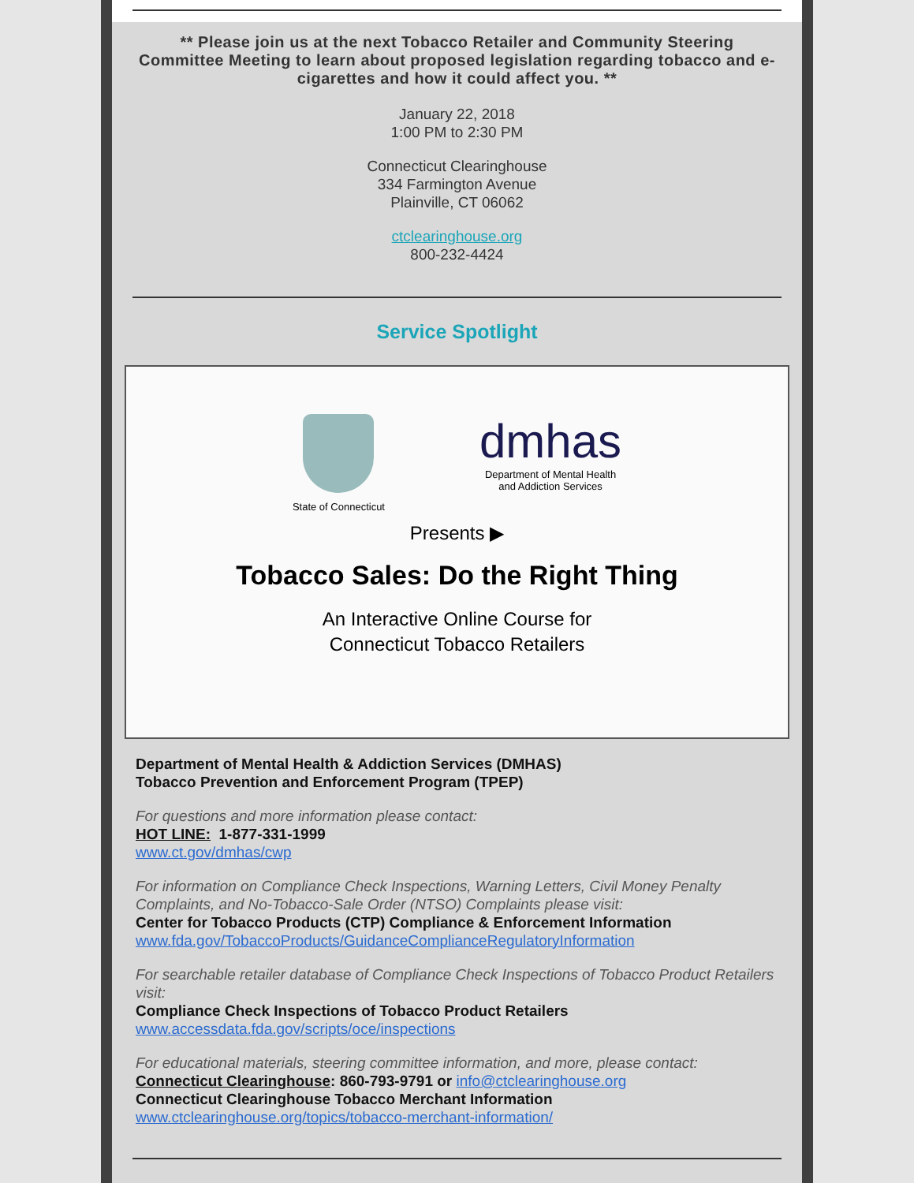** Please join us at the next Tobacco Retailer and Community Steering Committee Meeting to learn about proposed legislation regarding tobacco and e-cigarettes and how it could affect you. **
January 22, 2018
1:00 PM to 2:30 PM
Connecticut Clearinghouse
334 Farmington Avenue
Plainville, CT 06062
ctclearinghouse.org
800-232-4424
Service Spotlight
State of Connecticut
dmhas
Department of Mental Health
and Addiction Services
Presents ▶
Tobacco Sales: Do the Right Thing
An Interactive Online Course for
Connecticut Tobacco Retailers
Department of Mental Health & Addiction Services (DMHAS)
Tobacco Prevention and Enforcement Program (TPEP)
For questions and more information please contact:
HOT LINE: 1-877-331-1999
www.ct.gov/dmhas/cwp
For information on Compliance Check Inspections, Warning Letters, Civil Money Penalty Complaints, and No-Tobacco-Sale Order (NTSO) Complaints please visit:
Center for Tobacco Products (CTP) Compliance & Enforcement Information
www.fda.gov/TobaccoProducts/GuidanceComplianceRegulatoryInformation
For searchable retailer database of Compliance Check Inspections of Tobacco Product Retailers visit:
Compliance Check Inspections of Tobacco Product Retailers
www.accessdata.fda.gov/scripts/oce/inspections
For educational materials, steering committee information, and more, please contact:
Connecticut Clearinghouse: 860-793-9791 or info@ctclearinghouse.org
Connecticut Clearinghouse Tobacco Merchant Information
www.ctclearinghouse.org/topics/tobacco-merchant-information/